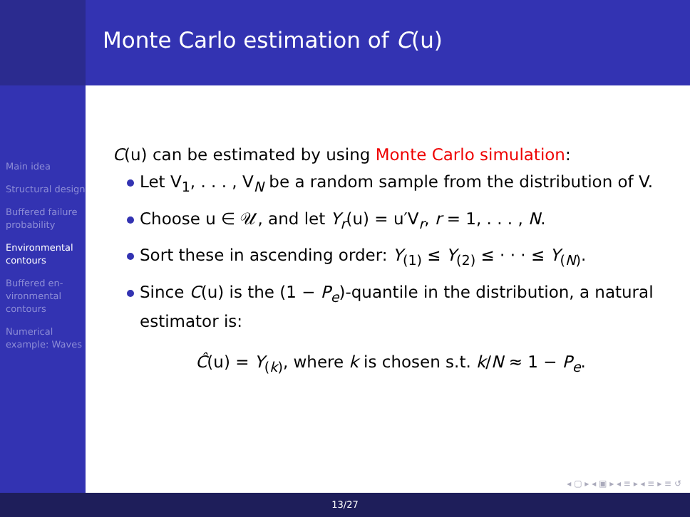Monte Carlo estimation of C(u)
Main idea
Structural design
Buffered failure probability
Environmental contours
Buffered en-vironmental contours
Numerical example: Waves
C(u) can be estimated by using Monte Carlo simulation:
Let V<sub>1</sub>, . . . , V<sub>N</sub> be a random sample from the distribution of V.
Choose u ∈ 𝒰, and let Y<sub>r</sub>(u) = u′V<sub>r</sub>, r = 1, . . . , N.
Sort these in ascending order: Y<sub>(1)</sub> ≤ Y<sub>(2)</sub> ≤ · · · ≤ Y<sub>(N)</sub>.
Since C(u) is the (1 − P<sub>e</sub>)-quantile in the distribution, a natural estimator is:
Ĉ(u) = Y<sub>(k)</sub>, where k is chosen s.t. k/N ≈ 1 − P<sub>e</sub>.
◂ ▢ ▸ ◂ ▣ ▸ ◂ ≡ ▸ ◂ ≡ ▸ ≡ ↺
13/27